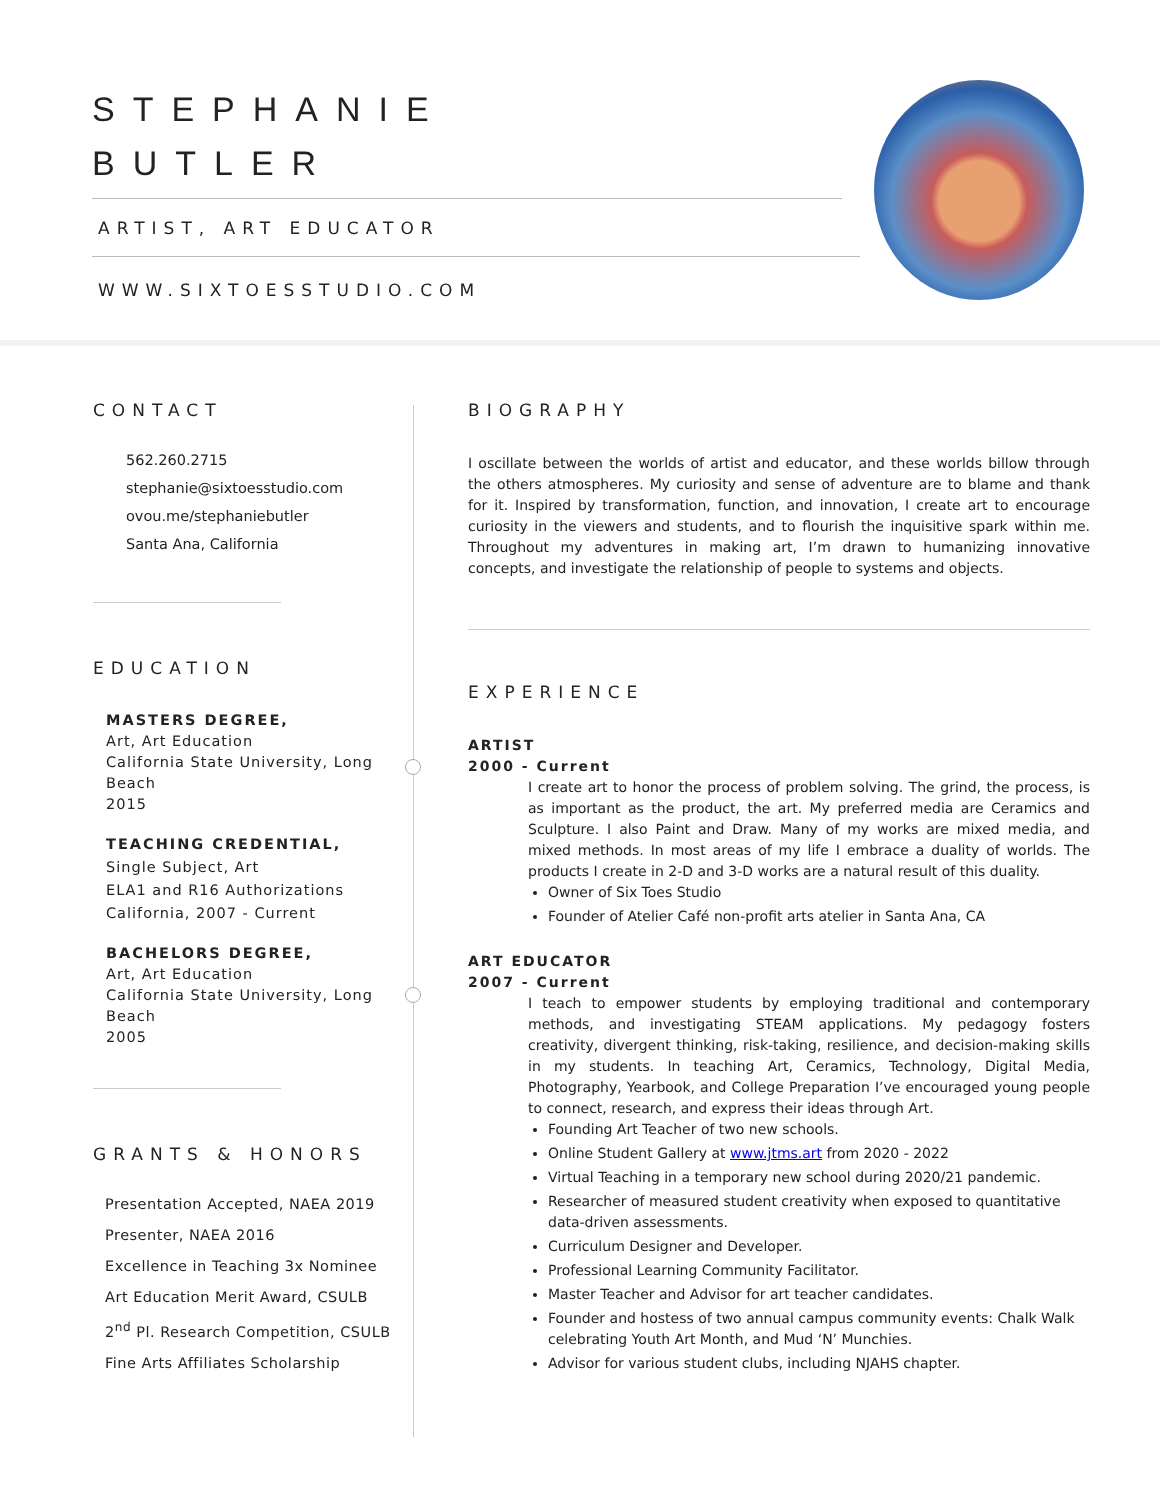STEPHANIE
BUTLER
ARTIST, ART EDUCATOR
WWW.SIXTOESSTUDIO.COM
CONTACT
562.260.2715
stephanie@sixtoesstudio.com
ovou.me/stephaniebutler
Santa Ana, California
EDUCATION
MASTERS DEGREE,
Art, Art Education
California State University, Long Beach
2015
TEACHING CREDENTIAL,
Single Subject, Art
ELA1 and R16 Authorizations
California, 2007 - Current
BACHELORS DEGREE,
Art, Art Education
California State University, Long Beach
2005
GRANTS & HONORS
Presentation Accepted, NAEA 2019
Presenter, NAEA 2016
Excellence in Teaching 3x Nominee
Art Education Merit Award, CSULB
2<sup>nd</sup> Pl. Research Competition, CSULB
Fine Arts Affiliates Scholarship
BIOGRAPHY
I oscillate between the worlds of artist and educator, and these worlds billow through the others atmospheres. My curiosity and sense of adventure are to blame and thank for it. Inspired by transformation, function, and innovation, I create art to encourage curiosity in the viewers and students, and to flourish the inquisitive spark within me. Throughout my adventures in making art, I’m drawn to humanizing innovative concepts, and investigate the relationship of people to systems and objects.
EXPERIENCE
ARTIST
2000 - Current
I create art to honor the process of problem solving. The grind, the process, is as important as the product, the art. My preferred media are Ceramics and Sculpture. I also Paint and Draw. Many of my works are mixed media, and mixed methods. In most areas of my life I embrace a duality of worlds. The products I create in 2-D and 3-D works are a natural result of this duality.
Owner of Six Toes Studio
Founder of Atelier Café non-profit arts atelier in Santa Ana, CA
ART EDUCATOR
2007 - Current
I teach to empower students by employing traditional and contemporary methods, and investigating STEAM applications. My pedagogy fosters creativity, divergent thinking, risk-taking, resilience, and decision-making skills in my students. In teaching Art, Ceramics, Technology, Digital Media, Photography, Yearbook, and College Preparation I’ve encouraged young people to connect, research, and express their ideas through Art.
Founding Art Teacher of two new schools.
Online Student Gallery at www.jtms.art from 2020 - 2022
Virtual Teaching in a temporary new school during 2020/21 pandemic.
Researcher of measured student creativity when exposed to quantitative data-driven assessments.
Curriculum Designer and Developer.
Professional Learning Community Facilitator.
Master Teacher and Advisor for art teacher candidates.
Founder and hostess of two annual campus community events: Chalk Walk celebrating Youth Art Month, and Mud ‘N’ Munchies.
Advisor for various student clubs, including NJAHS chapter.